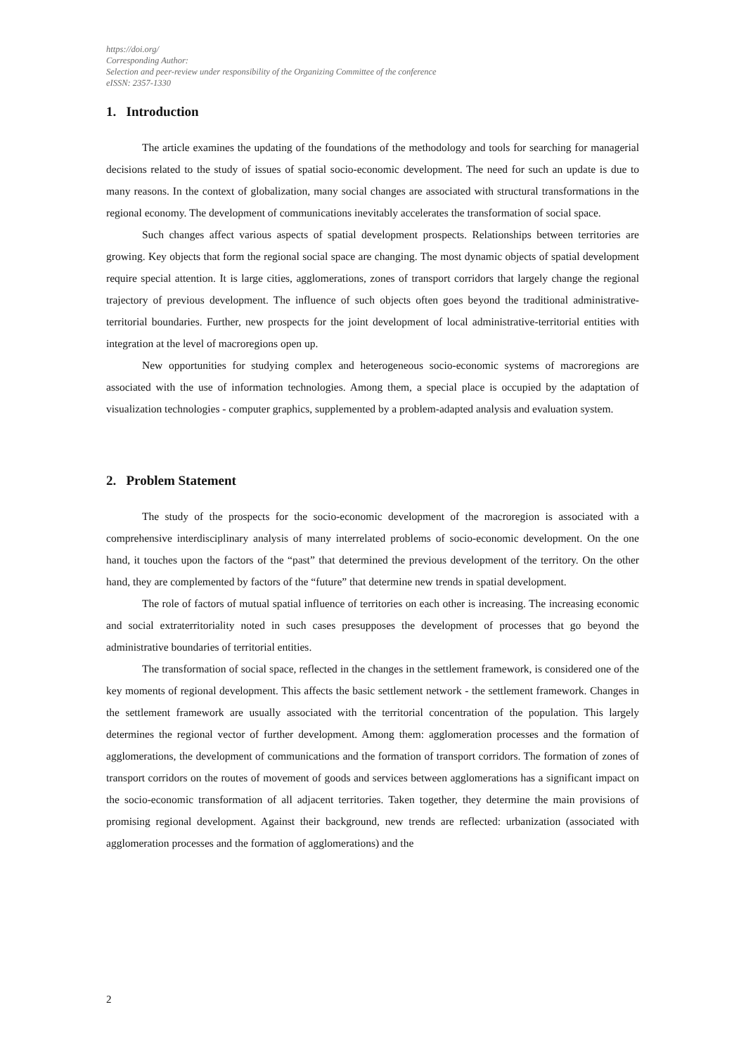https://doi.org/
Corresponding Author:
Selection and peer-review under responsibility of the Organizing Committee of the conference
eISSN: 2357-1330
1. Introduction
The article examines the updating of the foundations of the methodology and tools for searching for managerial decisions related to the study of issues of spatial socio-economic development. The need for such an update is due to many reasons. In the context of globalization, many social changes are associated with structural transformations in the regional economy. The development of communications inevitably accelerates the transformation of social space.
Such changes affect various aspects of spatial development prospects. Relationships between territories are growing. Key objects that form the regional social space are changing. The most dynamic objects of spatial development require special attention. It is large cities, agglomerations, zones of transport corridors that largely change the regional trajectory of previous development. The influence of such objects often goes beyond the traditional administrative-territorial boundaries. Further, new prospects for the joint development of local administrative-territorial entities with integration at the level of macroregions open up.
New opportunities for studying complex and heterogeneous socio-economic systems of macroregions are associated with the use of information technologies. Among them, a special place is occupied by the adaptation of visualization technologies - computer graphics, supplemented by a problem-adapted analysis and evaluation system.
2. Problem Statement
The study of the prospects for the socio-economic development of the macroregion is associated with a comprehensive interdisciplinary analysis of many interrelated problems of socio-economic development. On the one hand, it touches upon the factors of the “past” that determined the previous development of the territory. On the other hand, they are complemented by factors of the “future” that determine new trends in spatial development.
The role of factors of mutual spatial influence of territories on each other is increasing. The increasing economic and social extraterritoriality noted in such cases presupposes the development of processes that go beyond the administrative boundaries of territorial entities.
The transformation of social space, reflected in the changes in the settlement framework, is considered one of the key moments of regional development. This affects the basic settlement network - the settlement framework. Changes in the settlement framework are usually associated with the territorial concentration of the population. This largely determines the regional vector of further development. Among them: agglomeration processes and the formation of agglomerations, the development of communications and the formation of transport corridors. The formation of zones of transport corridors on the routes of movement of goods and services between agglomerations has a significant impact on the socio-economic transformation of all adjacent territories. Taken together, they determine the main provisions of promising regional development. Against their background, new trends are reflected: urbanization (associated with agglomeration processes and the formation of agglomerations) and the
2